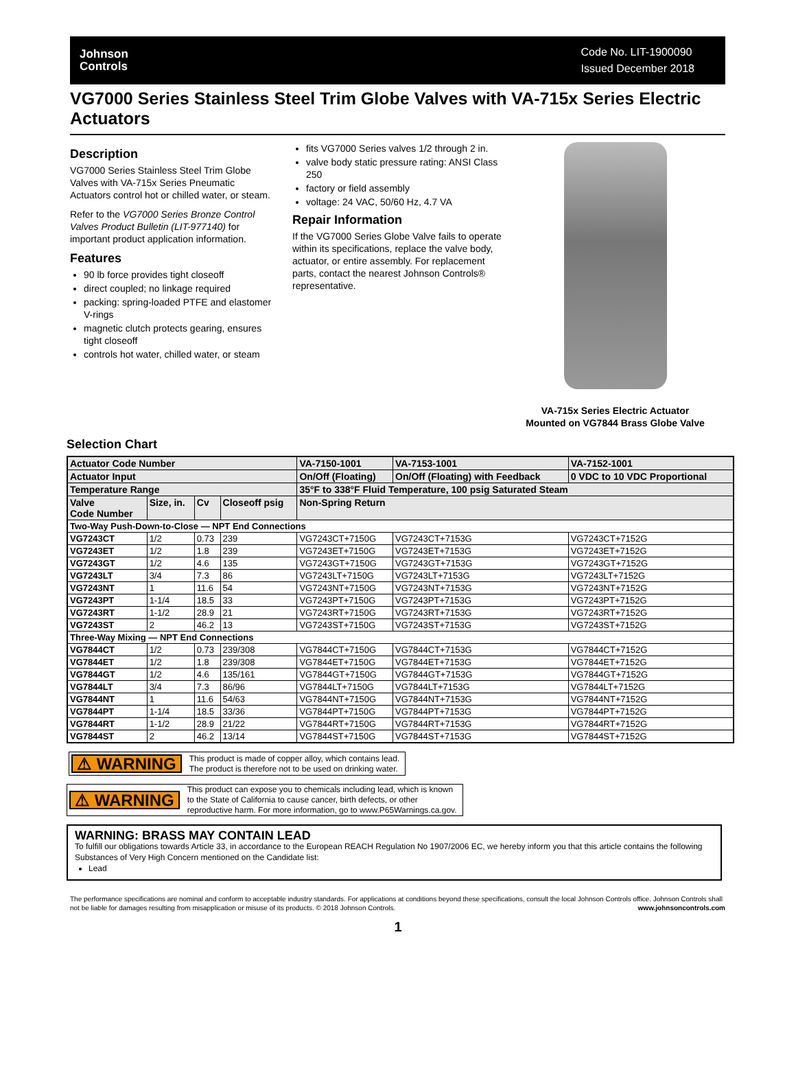Johnson
Controls
Code No. LIT-1900090
Issued December 2018
VG7000 Series Stainless Steel Trim Globe Valves with VA-715x Series Electric Actuators
Description
VG7000 Series Stainless Steel Trim Globe Valves with VA-715x Series Pneumatic Actuators control hot or chilled water, or steam.
Refer to the VG7000 Series Bronze Control Valves Product Bulletin (LIT-977140) for important product application information.
Features
90 lb force provides tight closeoff
direct coupled; no linkage required
packing: spring-loaded PTFE and elastomer V-rings
magnetic clutch protects gearing, ensures tight closeoff
controls hot water, chilled water, or steam
fits VG7000 Series valves 1/2 through 2 in.
valve body static pressure rating: ANSI Class 250
factory or field assembly
voltage: 24 VAC, 50/60 Hz, 4.7 VA
Repair Information
If the VG7000 Series Globe Valve fails to operate within its specifications, replace the valve body, actuator, or entire assembly. For replacement parts, contact the nearest Johnson Controls® representative.
VA-715x Series Electric Actuator
Mounted on VG7844 Brass Globe Valve
Selection Chart
| Actuator Code Number | | | | VA-7150-1001 | VA-7153-1001 | VA-7152-1001 |
| --- | --- | --- | --- | --- | --- | --- |
| Actuator Input | | | | On/Off (Floating) | On/Off (Floating) with Feedback | 0 VDC to 10 VDC Proportional |
| Temperature Range | | | | 35°F to 338°F Fluid Temperature, 100 psig Saturated Steam | | |
| Valve Code Number | Size, in. | Cv | Closeoff psig | Non-Spring Return | | |
| Two-Way Push-Down-to-Close — NPT End Connections | | | | | | |
| VG7243CT | 1/2 | 0.73 | 239 | VG7243CT+7150G | VG7243CT+7153G | VG7243CT+7152G |
| VG7243ET | 1/2 | 1.8 | 239 | VG7243ET+7150G | VG7243ET+7153G | VG7243ET+7152G |
| VG7243GT | 1/2 | 4.6 | 135 | VG7243GT+7150G | VG7243GT+7153G | VG7243GT+7152G |
| VG7243LT | 3/4 | 7.3 | 86 | VG7243LT+7150G | VG7243LT+7153G | VG7243LT+7152G |
| VG7243NT | 1 | 11.6 | 54 | VG7243NT+7150G | VG7243NT+7153G | VG7243NT+7152G |
| VG7243PT | 1-1/4 | 18.5 | 33 | VG7243PT+7150G | VG7243PT+7153G | VG7243PT+7152G |
| VG7243RT | 1-1/2 | 28.9 | 21 | VG7243RT+7150G | VG7243RT+7153G | VG7243RT+7152G |
| VG7243ST | 2 | 46.2 | 13 | VG7243ST+7150G | VG7243ST+7153G | VG7243ST+7152G |
| Three-Way Mixing — NPT End Connections | | | | | | |
| VG7844CT | 1/2 | 0.73 | 239/308 | VG7844CT+7150G | VG7844CT+7153G | VG7844CT+7152G |
| VG7844ET | 1/2 | 1.8 | 239/308 | VG7844ET+7150G | VG7844ET+7153G | VG7844ET+7152G |
| VG7844GT | 1/2 | 4.6 | 135/161 | VG7844GT+7150G | VG7844GT+7153G | VG7844GT+7152G |
| VG7844LT | 3/4 | 7.3 | 86/96 | VG7844LT+7150G | VG7844LT+7153G | VG7844LT+7152G |
| VG7844NT | 1 | 11.6 | 54/63 | VG7844NT+7150G | VG7844NT+7153G | VG7844NT+7152G |
| VG7844PT | 1-1/4 | 18.5 | 33/36 | VG7844PT+7150G | VG7844PT+7153G | VG7844PT+7152G |
| VG7844RT | 1-1/2 | 28.9 | 21/22 | VG7844RT+7150G | VG7844RT+7153G | VG7844RT+7152G |
| VG7844ST | 2 | 46.2 | 13/14 | VG7844ST+7150G | VG7844ST+7153G | VG7844ST+7152G |
⚠ WARNING
This product is made of copper alloy, which contains lead.
The product is therefore not to be used on drinking water.
⚠ WARNING
This product can expose you to chemicals including lead, which is known
to the State of California to cause cancer, birth defects, or other
reproductive harm. For more information, go to www.P65Warnings.ca.gov.
WARNING: BRASS MAY CONTAIN LEAD
To fulfill our obligations towards Article 33, in accordance to the European REACH Regulation No 1907/2006 EC, we hereby inform you that this article contains the following Substances of Very High Concern mentioned on the Candidate list:
Lead
The performance specifications are nominal and conform to acceptable industry standards. For applications at conditions beyond these specifications, consult the local Johnson Controls office. Johnson Controls shall not be liable for damages resulting from misapplication or misuse of its products. © 2018 Johnson Controls. www.johnsoncontrols.com
1